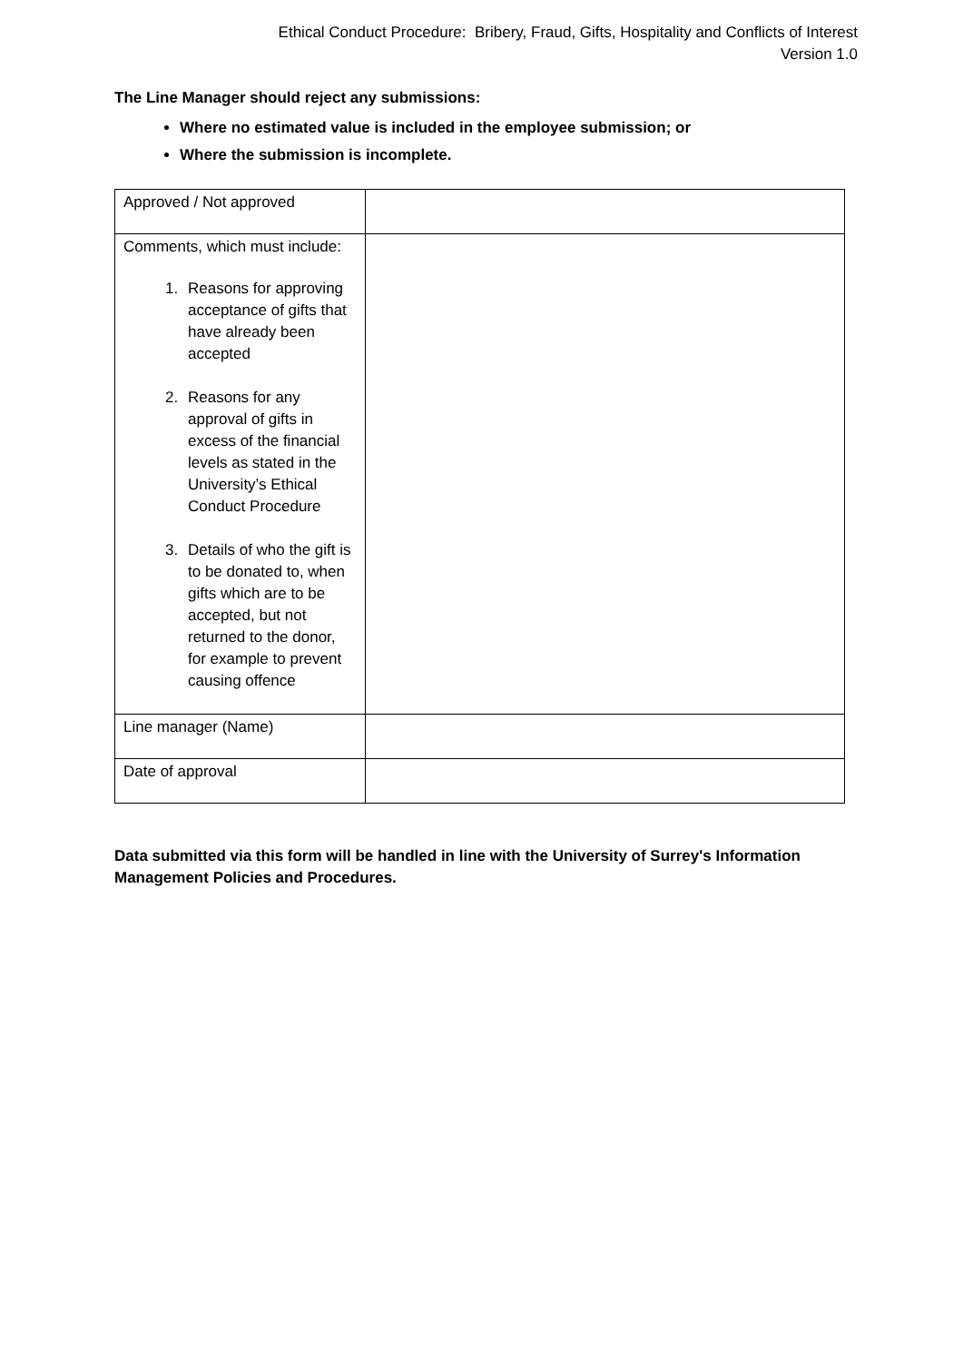Ethical Conduct Procedure: Bribery, Fraud, Gifts, Hospitality and Conflicts of Interest
Version 1.0
The Line Manager should reject any submissions:
Where no estimated value is included in the employee submission; or
Where the submission is incomplete.
| Approved / Not approved | |
| Comments, which must include: 1. Reasons for approving acceptance of gifts that have already been accepted 2. Reasons for any approval of gifts in excess of the financial levels as stated in the University’s Ethical Conduct Procedure 3. Details of who the gift is to be donated to, when gifts which are to be accepted, but not returned to the donor, for example to prevent causing offence | |
| Line manager (Name) | |
| Date of approval | |
Data submitted via this form will be handled in line with the University of Surrey's Information Management Policies and Procedures.